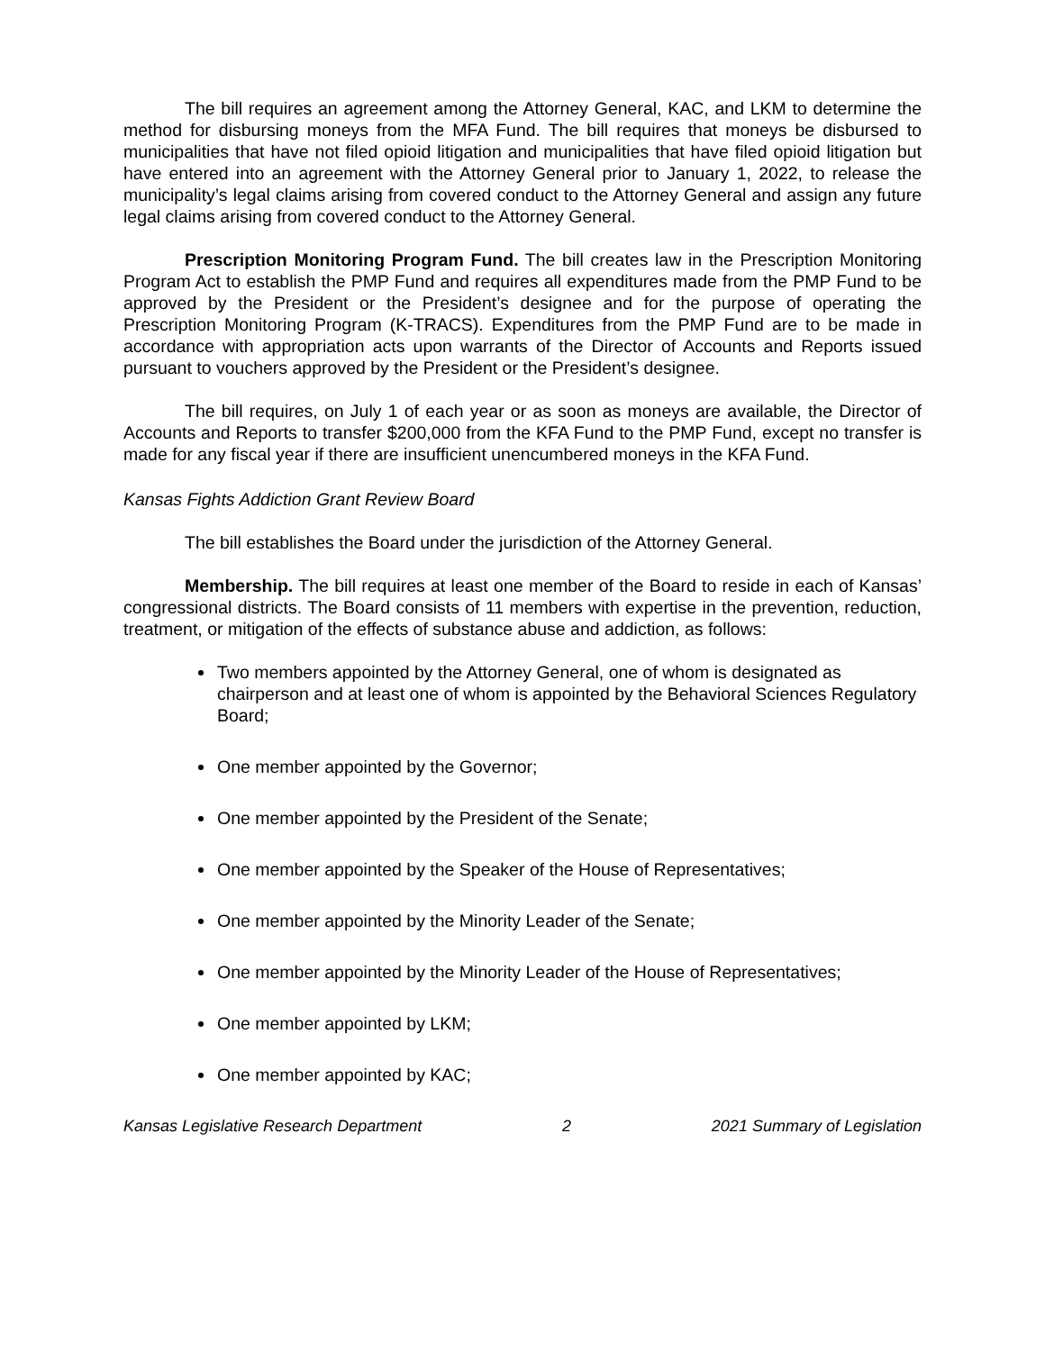The bill requires an agreement among the Attorney General, KAC, and LKM to determine the method for disbursing moneys from the MFA Fund. The bill requires that moneys be disbursed to municipalities that have not filed opioid litigation and municipalities that have filed opioid litigation but have entered into an agreement with the Attorney General prior to January 1, 2022, to release the municipality’s legal claims arising from covered conduct to the Attorney General and assign any future legal claims arising from covered conduct to the Attorney General.
Prescription Monitoring Program Fund. The bill creates law in the Prescription Monitoring Program Act to establish the PMP Fund and requires all expenditures made from the PMP Fund to be approved by the President or the President’s designee and for the purpose of operating the Prescription Monitoring Program (K-TRACS). Expenditures from the PMP Fund are to be made in accordance with appropriation acts upon warrants of the Director of Accounts and Reports issued pursuant to vouchers approved by the President or the President’s designee.
The bill requires, on July 1 of each year or as soon as moneys are available, the Director of Accounts and Reports to transfer $200,000 from the KFA Fund to the PMP Fund, except no transfer is made for any fiscal year if there are insufficient unencumbered moneys in the KFA Fund.
Kansas Fights Addiction Grant Review Board
The bill establishes the Board under the jurisdiction of the Attorney General.
Membership. The bill requires at least one member of the Board to reside in each of Kansas’ congressional districts. The Board consists of 11 members with expertise in the prevention, reduction, treatment, or mitigation of the effects of substance abuse and addiction, as follows:
Two members appointed by the Attorney General, one of whom is designated as chairperson and at least one of whom is appointed by the Behavioral Sciences Regulatory Board;
One member appointed by the Governor;
One member appointed by the President of the Senate;
One member appointed by the Speaker of the House of Representatives;
One member appointed by the Minority Leader of the Senate;
One member appointed by the Minority Leader of the House of Representatives;
One member appointed by LKM;
One member appointed by KAC;
Kansas Legislative Research Department 2 2021 Summary of Legislation